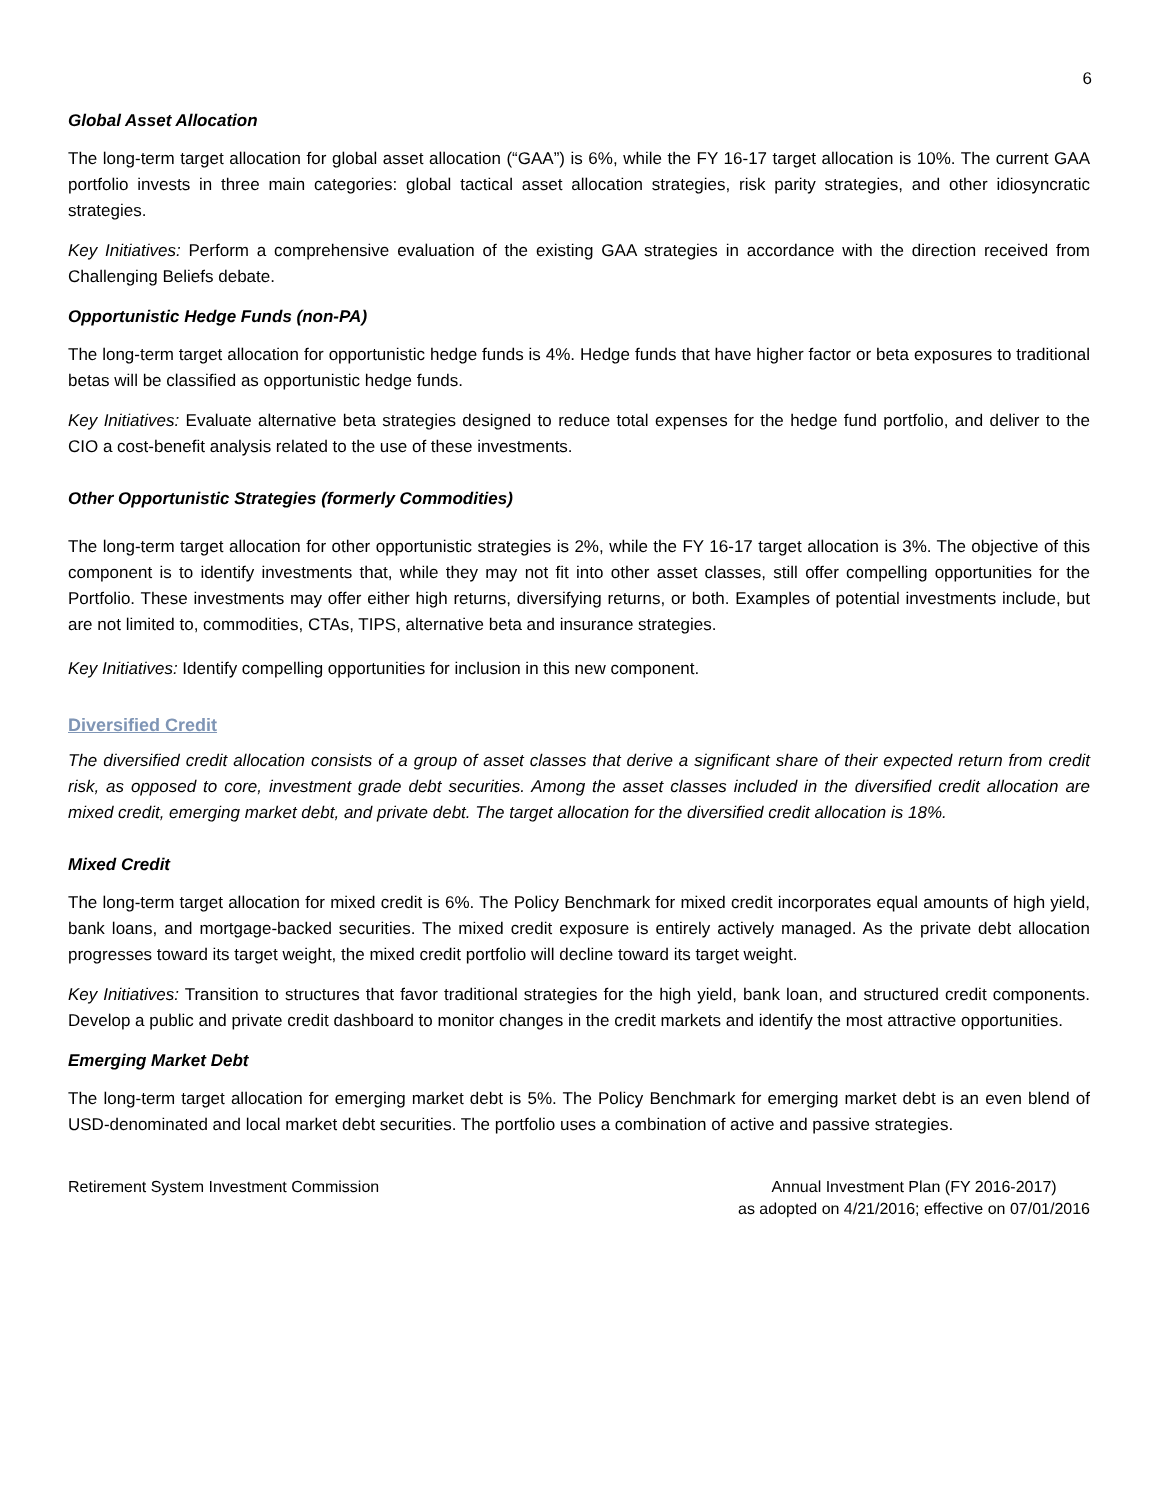6
Global Asset Allocation
The long-term target allocation for global asset allocation (“GAA”) is 6%, while the FY 16-17 target allocation is 10%. The current GAA portfolio invests in three main categories: global tactical asset allocation strategies, risk parity strategies, and other idiosyncratic strategies.
Key Initiatives: Perform a comprehensive evaluation of the existing GAA strategies in accordance with the direction received from Challenging Beliefs debate.
Opportunistic Hedge Funds (non-PA)
The long-term target allocation for opportunistic hedge funds is 4%. Hedge funds that have higher factor or beta exposures to traditional betas will be classified as opportunistic hedge funds.
Key Initiatives: Evaluate alternative beta strategies designed to reduce total expenses for the hedge fund portfolio, and deliver to the CIO a cost-benefit analysis related to the use of these investments.
Other Opportunistic Strategies (formerly Commodities)
The long-term target allocation for other opportunistic strategies is 2%, while the FY 16-17 target allocation is 3%. The objective of this component is to identify investments that, while they may not fit into other asset classes, still offer compelling opportunities for the Portfolio. These investments may offer either high returns, diversifying returns, or both. Examples of potential investments include, but are not limited to, commodities, CTAs, TIPS, alternative beta and insurance strategies.
Key Initiatives: Identify compelling opportunities for inclusion in this new component.
Diversified Credit
The diversified credit allocation consists of a group of asset classes that derive a significant share of their expected return from credit risk, as opposed to core, investment grade debt securities. Among the asset classes included in the diversified credit allocation are mixed credit, emerging market debt, and private debt. The target allocation for the diversified credit allocation is 18%.
Mixed Credit
The long-term target allocation for mixed credit is 6%. The Policy Benchmark for mixed credit incorporates equal amounts of high yield, bank loans, and mortgage-backed securities. The mixed credit exposure is entirely actively managed. As the private debt allocation progresses toward its target weight, the mixed credit portfolio will decline toward its target weight.
Key Initiatives: Transition to structures that favor traditional strategies for the high yield, bank loan, and structured credit components. Develop a public and private credit dashboard to monitor changes in the credit markets and identify the most attractive opportunities.
Emerging Market Debt
The long-term target allocation for emerging market debt is 5%. The Policy Benchmark for emerging market debt is an even blend of USD-denominated and local market debt securities. The portfolio uses a combination of active and passive strategies.
Retirement System Investment Commission
Annual Investment Plan (FY 2016-2017)
as adopted on 4/21/2016; effective on 07/01/2016